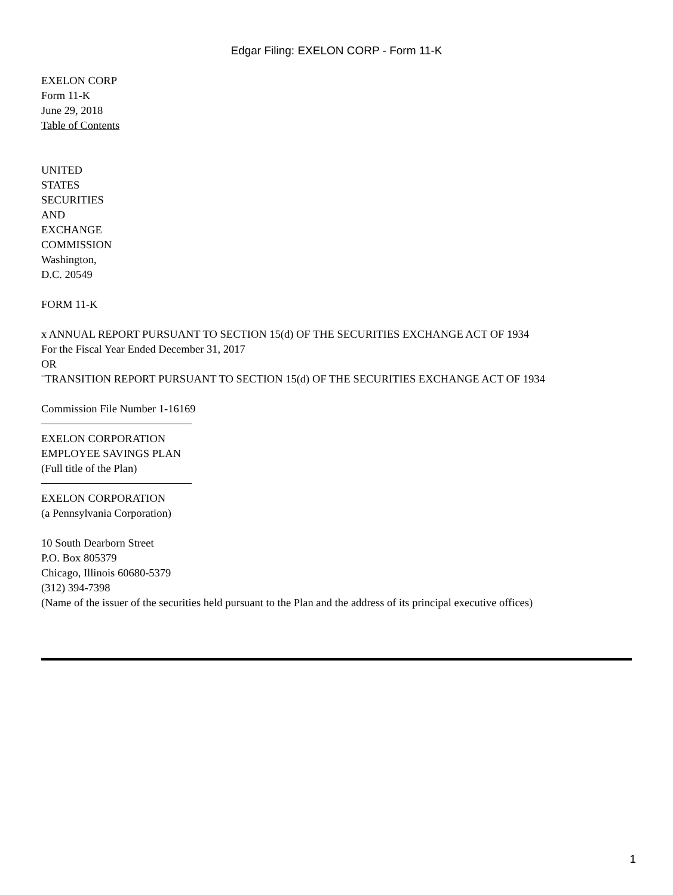Edgar Filing: EXELON CORP - Form 11-K
EXELON CORP
Form 11-K
June 29, 2018
Table of Contents
UNITED
STATES
SECURITIES
AND
EXCHANGE
COMMISSION
Washington,
D.C. 20549
FORM 11-K
x ANNUAL REPORT PURSUANT TO SECTION 15(d) OF THE SECURITIES EXCHANGE ACT OF 1934
For the Fiscal Year Ended December 31, 2017
OR
¨TRANSITION REPORT PURSUANT TO SECTION 15(d) OF THE SECURITIES EXCHANGE ACT OF 1934
Commission File Number 1-16169
EXELON CORPORATION
EMPLOYEE SAVINGS PLAN
(Full title of the Plan)
EXELON CORPORATION
(a Pennsylvania Corporation)
10 South Dearborn Street
P.O. Box 805379
Chicago, Illinois 60680-5379
(312) 394-7398
(Name of the issuer of the securities held pursuant to the Plan and the address of its principal executive offices)
1